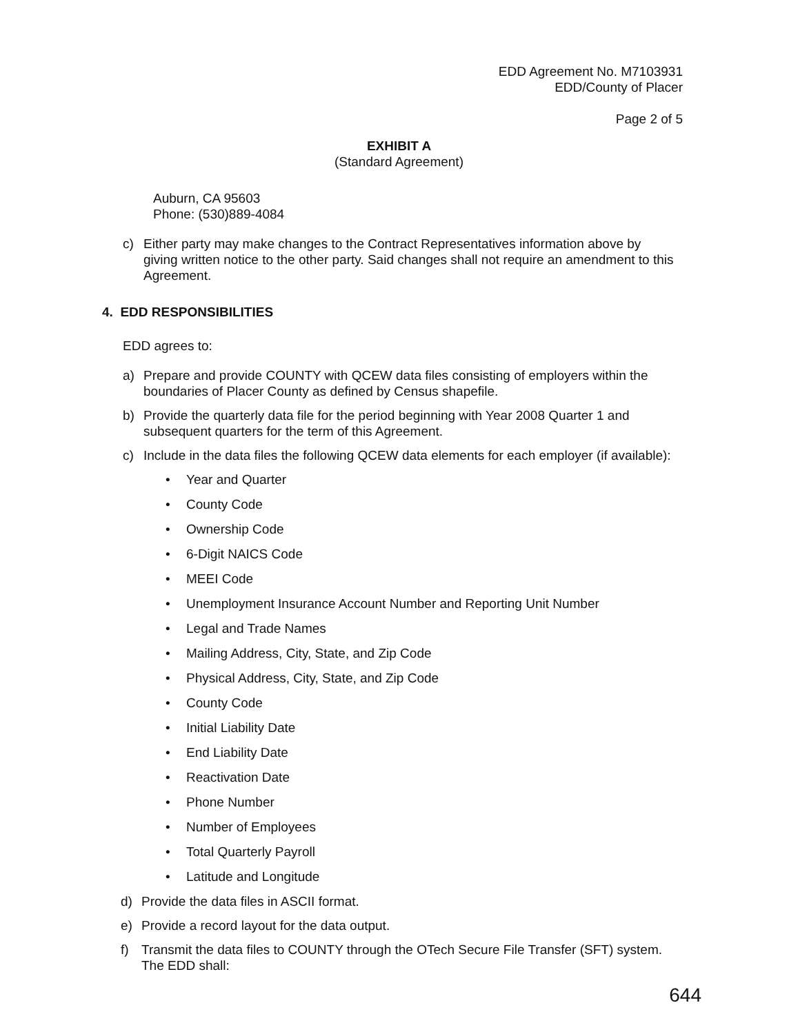EDD Agreement No. M7103931
EDD/County of Placer
Page 2 of 5
EXHIBIT A
(Standard Agreement)
Auburn, CA 95603
Phone: (530)889-4084
c) Either party may make changes to the Contract Representatives information above by giving written notice to the other party. Said changes shall not require an amendment to this Agreement.
4. EDD RESPONSIBILITIES
EDD agrees to:
a) Prepare and provide COUNTY with QCEW data files consisting of employers within the boundaries of Placer County as defined by Census shapefile.
b) Provide the quarterly data file for the period beginning with Year 2008 Quarter 1 and subsequent quarters for the term of this Agreement.
c) Include in the data files the following QCEW data elements for each employer (if available):
• Year and Quarter
• County Code
• Ownership Code
• 6-Digit NAICS Code
• MEEI Code
• Unemployment Insurance Account Number and Reporting Unit Number
• Legal and Trade Names
• Mailing Address, City, State, and Zip Code
• Physical Address, City, State, and Zip Code
• County Code
• Initial Liability Date
• End Liability Date
• Reactivation Date
• Phone Number
• Number of Employees
• Total Quarterly Payroll
• Latitude and Longitude
d) Provide the data files in ASCII format.
e) Provide a record layout for the data output.
f) Transmit the data files to COUNTY through the OTech Secure File Transfer (SFT) system. The EDD shall:
644